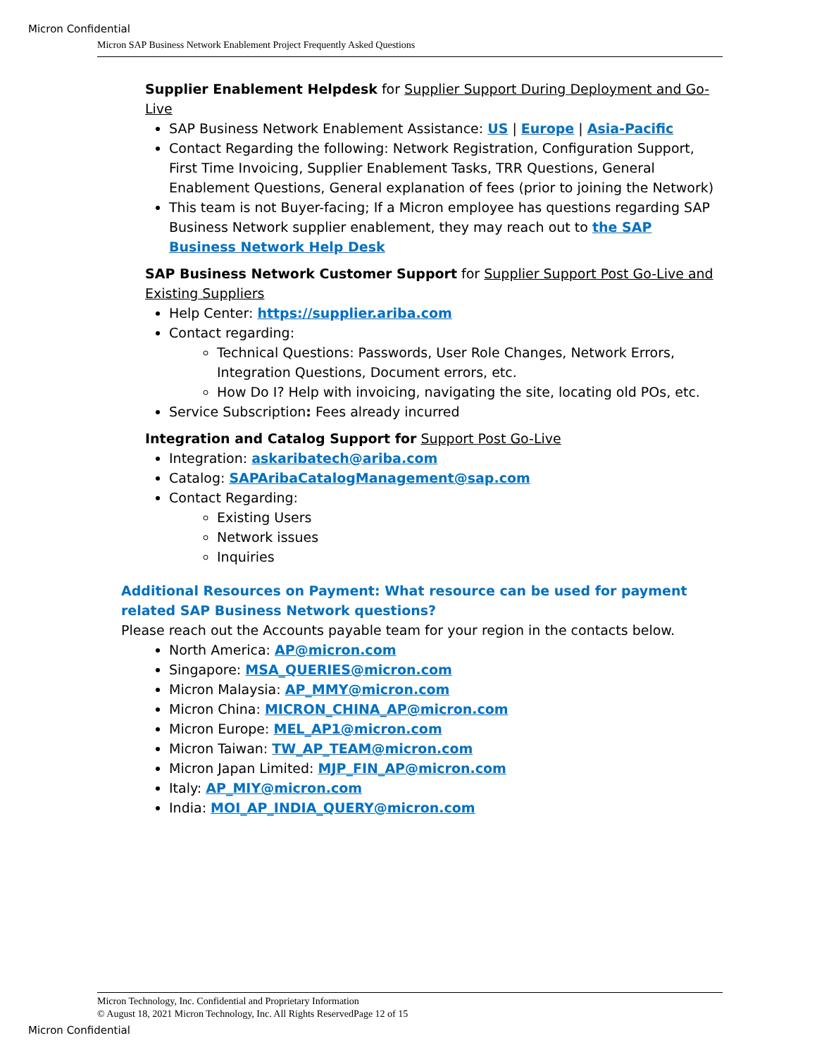Micron Confidential
Micron SAP Business Network Enablement Project Frequently Asked Questions
Supplier Enablement Helpdesk for Supplier Support During Deployment and Go-Live
SAP Business Network Enablement Assistance: US | Europe | Asia-Pacific
Contact Regarding the following: Network Registration, Configuration Support, First Time Invoicing, Supplier Enablement Tasks, TRR Questions, General Enablement Questions, General explanation of fees (prior to joining the Network)
This team is not Buyer-facing; If a Micron employee has questions regarding SAP Business Network supplier enablement, they may reach out to the SAP Business Network Help Desk
SAP Business Network Customer Support for Supplier Support Post Go-Live and Existing Suppliers
Help Center: https://supplier.ariba.com
Contact regarding:
Technical Questions: Passwords, User Role Changes, Network Errors, Integration Questions, Document errors, etc.
How Do I? Help with invoicing, navigating the site, locating old POs, etc.
Service Subscription: Fees already incurred
Integration and Catalog Support for Support Post Go-Live
Integration: askaribatech@ariba.com
Catalog: SAPAribaCatalogManagement@sap.com
Contact Regarding:
Existing Users
Network issues
Inquiries
Additional Resources on Payment: What resource can be used for payment related SAP Business Network questions?
Please reach out the Accounts payable team for your region in the contacts below.
North America: AP@micron.com
Singapore: MSA_QUERIES@micron.com
Micron Malaysia: AP_MMY@micron.com
Micron China: MICRON_CHINA_AP@micron.com
Micron Europe: MEL_AP1@micron.com
Micron Taiwan: TW_AP_TEAM@micron.com
Micron Japan Limited: MJP_FIN_AP@micron.com
Italy: AP_MIY@micron.com
India: MOI_AP_INDIA_QUERY@micron.com
Micron Technology, Inc. Confidential and Proprietary Information
© August 18, 2021 Micron Technology, Inc. All Rights ReservedPage 12 of 15
Micron Confidential